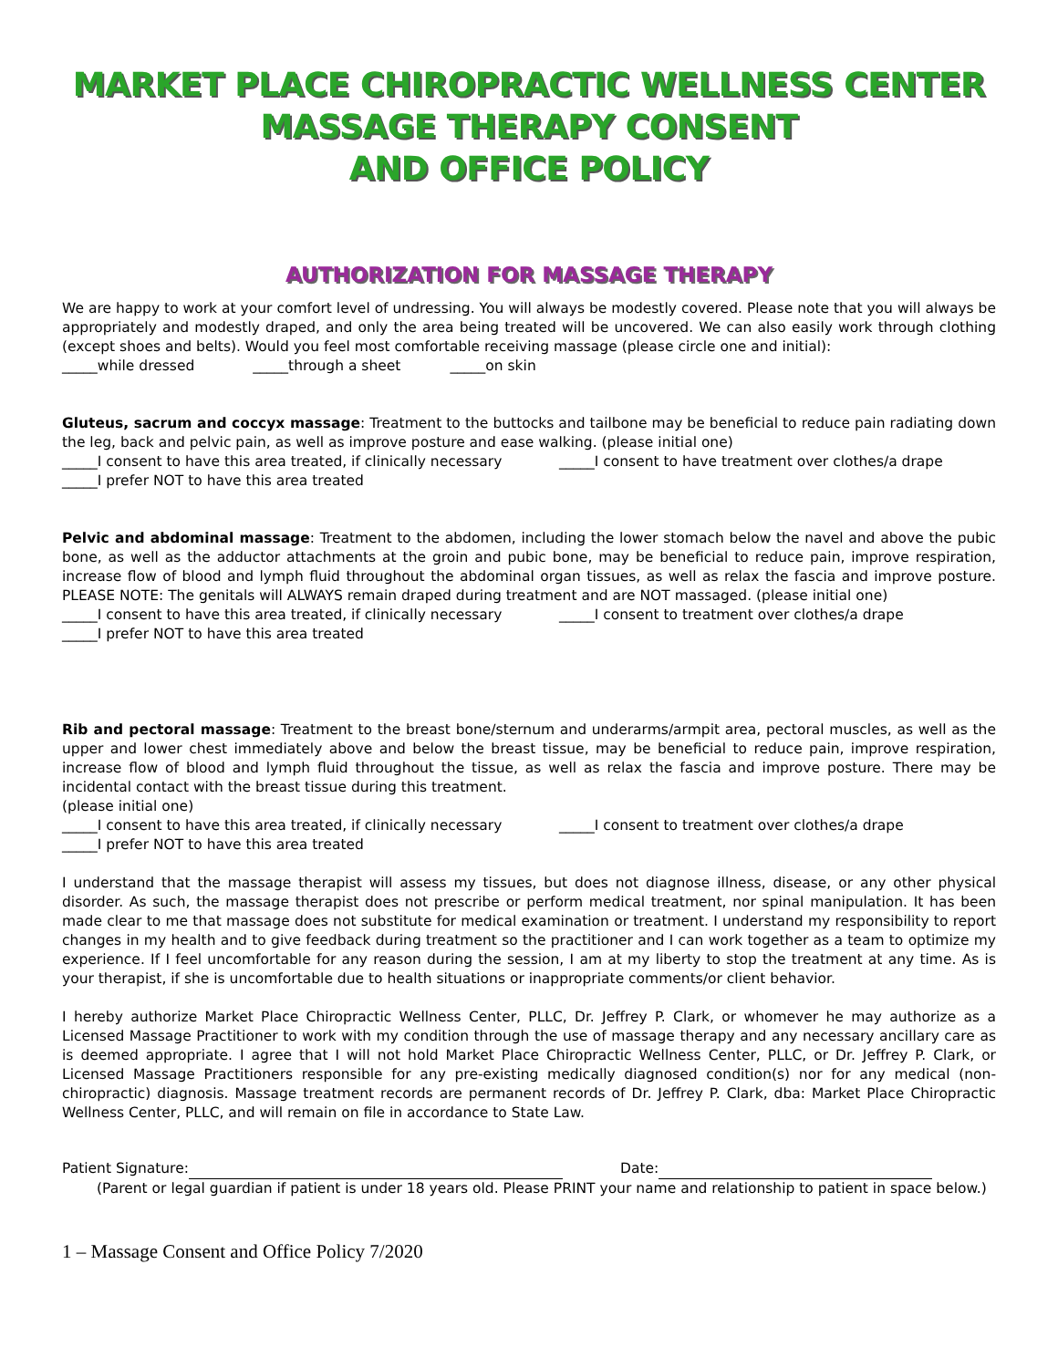MARKET PLACE CHIROPRACTIC WELLNESS CENTER
MASSAGE THERAPY CONSENT
AND OFFICE POLICY
AUTHORIZATION FOR MASSAGE THERAPY
We are happy to work at your comfort level of undressing. You will always be modestly covered. Please note that you will always be appropriately and modestly draped, and only the area being treated will be uncovered. We can also easily work through clothing (except shoes and belts). Would you feel most comfortable receiving massage (please circle one and initial):
_____while dressed _____through a sheet _____on skin
Gluteus, sacrum and coccyx massage: Treatment to the buttocks and tailbone may be beneficial to reduce pain radiating down the leg, back and pelvic pain, as well as improve posture and ease walking. (please initial one)
_____I consent to have this area treated, if clinically necessary _____I consent to have treatment over clothes/a drape
_____I prefer NOT to have this area treated
Pelvic and abdominal massage: Treatment to the abdomen, including the lower stomach below the navel and above the pubic bone, as well as the adductor attachments at the groin and pubic bone, may be beneficial to reduce pain, improve respiration, increase flow of blood and lymph fluid throughout the abdominal organ tissues, as well as relax the fascia and improve posture. PLEASE NOTE: The genitals will ALWAYS remain draped during treatment and are NOT massaged. (please initial one)
_____I consent to have this area treated, if clinically necessary _____I consent to treatment over clothes/a drape
_____I prefer NOT to have this area treated
Rib and pectoral massage: Treatment to the breast bone/sternum and underarms/armpit area, pectoral muscles, as well as the upper and lower chest immediately above and below the breast tissue, may be beneficial to reduce pain, improve respiration, increase flow of blood and lymph fluid throughout the tissue, as well as relax the fascia and improve posture. There may be incidental contact with the breast tissue during this treatment.
(please initial one)
_____I consent to have this area treated, if clinically necessary _____I consent to treatment over clothes/a drape
_____I prefer NOT to have this area treated
I understand that the massage therapist will assess my tissues, but does not diagnose illness, disease, or any other physical disorder. As such, the massage therapist does not prescribe or perform medical treatment, nor spinal manipulation. It has been made clear to me that massage does not substitute for medical examination or treatment. I understand my responsibility to report changes in my health and to give feedback during treatment so the practitioner and I can work together as a team to optimize my experience. If I feel uncomfortable for any reason during the session, I am at my liberty to stop the treatment at any time. As is your therapist, if she is uncomfortable due to health situations or inappropriate comments/or client behavior.
I hereby authorize Market Place Chiropractic Wellness Center, PLLC, Dr. Jeffrey P. Clark, or whomever he may authorize as a Licensed Massage Practitioner to work with my condition through the use of massage therapy and any necessary ancillary care as is deemed appropriate. I agree that I will not hold Market Place Chiropractic Wellness Center, PLLC, or Dr. Jeffrey P. Clark, or Licensed Massage Practitioners responsible for any pre-existing medically diagnosed condition(s) nor for any medical (non-chiropractic) diagnosis. Massage treatment records are permanent records of Dr. Jeffrey P. Clark, dba: Market Place Chiropractic Wellness Center, PLLC, and will remain on file in accordance to State Law.
Patient Signature: Date:
(Parent or legal guardian if patient is under 18 years old. Please PRINT your name and relationship to patient in space below.)
1 – Massage Consent and Office Policy 7/2020